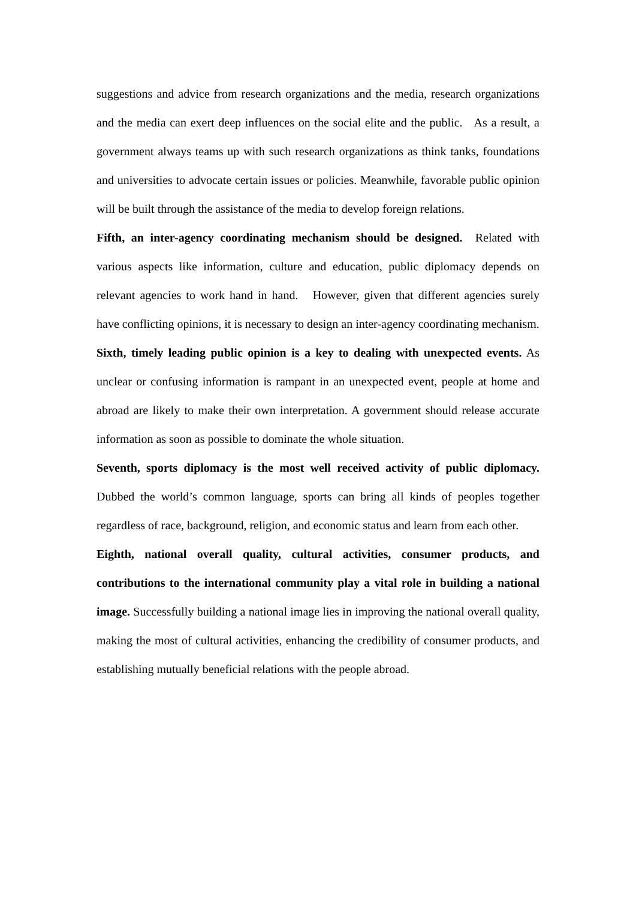suggestions and advice from research organizations and the media, research organizations and the media can exert deep influences on the social elite and the public. As a result, a government always teams up with such research organizations as think tanks, foundations and universities to advocate certain issues or policies. Meanwhile, favorable public opinion will be built through the assistance of the media to develop foreign relations.
Fifth, an inter-agency coordinating mechanism should be designed. Related with various aspects like information, culture and education, public diplomacy depends on relevant agencies to work hand in hand. However, given that different agencies surely have conflicting opinions, it is necessary to design an inter-agency coordinating mechanism.
Sixth, timely leading public opinion is a key to dealing with unexpected events. As unclear or confusing information is rampant in an unexpected event, people at home and abroad are likely to make their own interpretation. A government should release accurate information as soon as possible to dominate the whole situation.
Seventh, sports diplomacy is the most well received activity of public diplomacy. Dubbed the world’s common language, sports can bring all kinds of peoples together regardless of race, background, religion, and economic status and learn from each other.
Eighth, national overall quality, cultural activities, consumer products, and contributions to the international community play a vital role in building a national image. Successfully building a national image lies in improving the national overall quality, making the most of cultural activities, enhancing the credibility of consumer products, and establishing mutually beneficial relations with the people abroad.